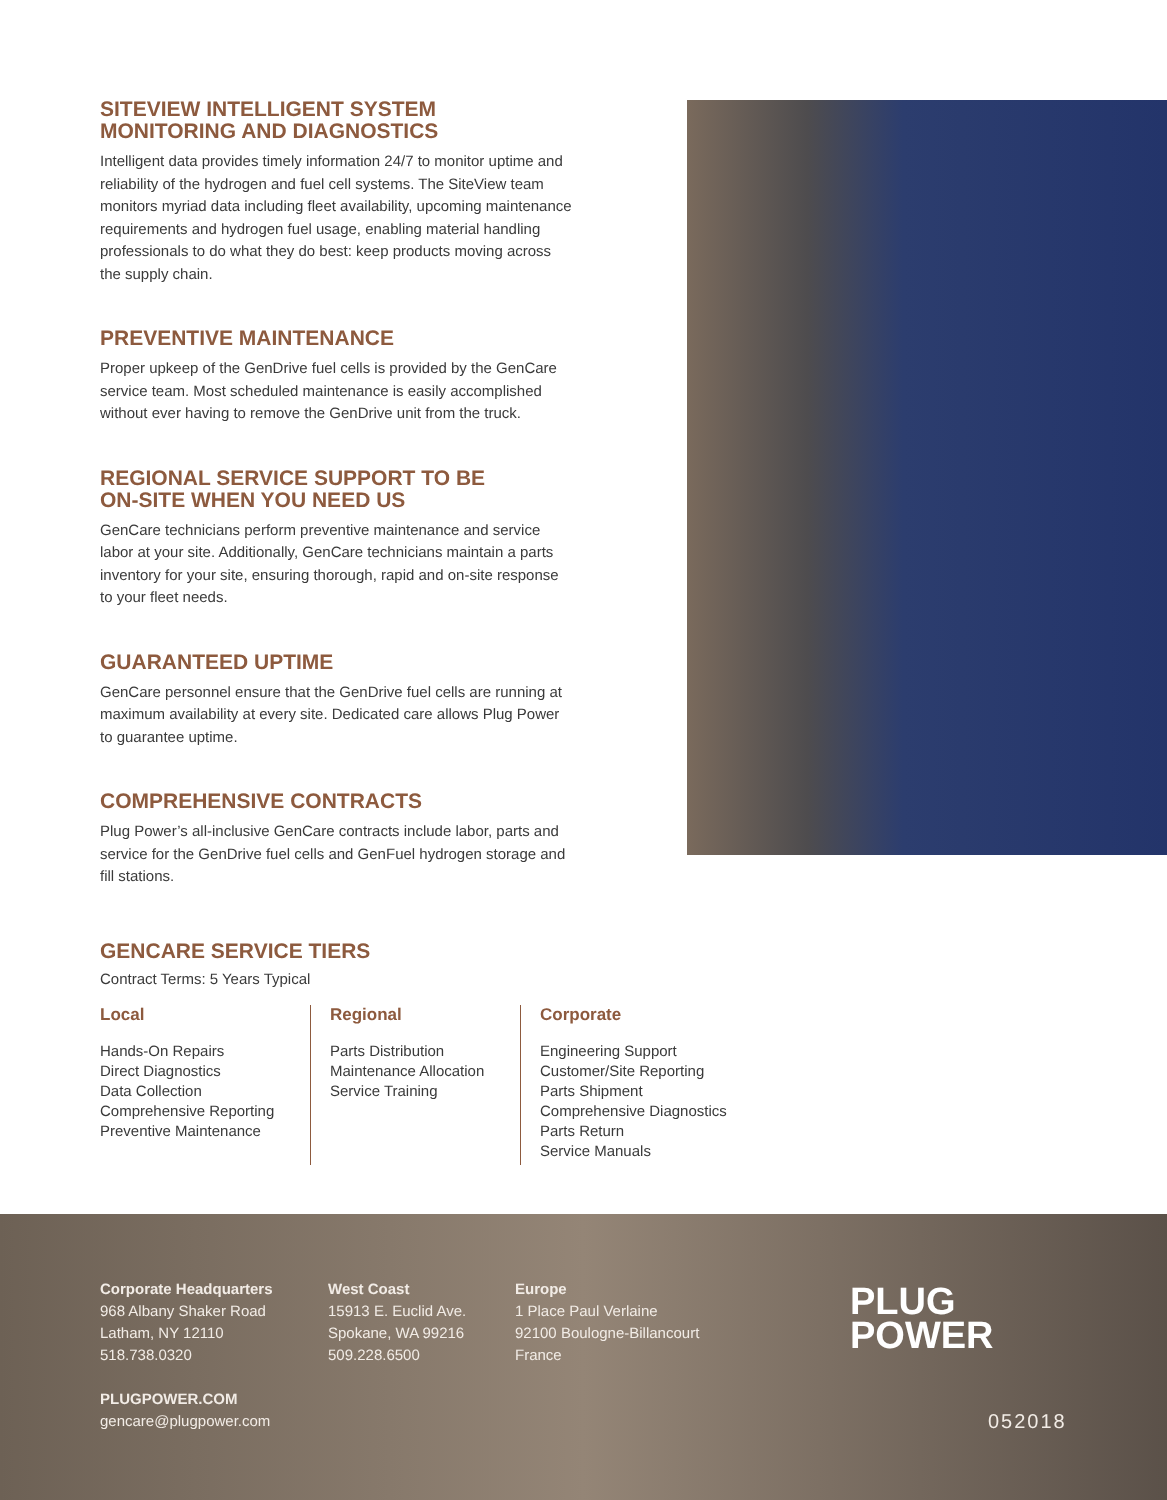SITEVIEW INTELLIGENT SYSTEM
MONITORING AND DIAGNOSTICS
Intelligent data provides timely information 24/7 to monitor uptime and reliability of the hydrogen and fuel cell systems. The SiteView team monitors myriad data including fleet availability, upcoming maintenance requirements and hydrogen fuel usage, enabling material handling professionals to do what they do best: keep products moving across the supply chain.
PREVENTIVE MAINTENANCE
Proper upkeep of the GenDrive fuel cells is provided by the GenCare service team. Most scheduled maintenance is easily accomplished without ever having to remove the GenDrive unit from the truck.
REGIONAL SERVICE SUPPORT TO BE
ON-SITE WHEN YOU NEED US
GenCare technicians perform preventive maintenance and service labor at your site. Additionally, GenCare technicians maintain a parts inventory for your site, ensuring thorough, rapid and on-site response to your fleet needs.
GUARANTEED UPTIME
GenCare personnel ensure that the GenDrive fuel cells are running at maximum availability at every site. Dedicated care allows Plug Power to guarantee uptime.
COMPREHENSIVE CONTRACTS
Plug Power’s all-inclusive GenCare contracts include labor, parts and service for the GenDrive fuel cells and GenFuel hydrogen storage and fill stations.
GENCARE SERVICE TIERS
Contract Terms: 5 Years Typical
Local
Hands-On Repairs
Direct Diagnostics
Data Collection
Comprehensive Reporting
Preventive Maintenance
Regional
Parts Distribution
Maintenance Allocation
Service Training
Corporate
Engineering Support
Customer/Site Reporting
Parts Shipment
Comprehensive Diagnostics
Parts Return
Service Manuals
Corporate Headquarters
968 Albany Shaker Road
Latham, NY 12110
518.738.0320
PLUGPOWER.COM
gencare@plugpower.com
West Coast
15913 E. Euclid Ave.
Spokane, WA 99216
509.228.6500
Europe
1 Place Paul Verlaine
92100 Boulogne-Billancourt
France
PLUG
POWER
052018